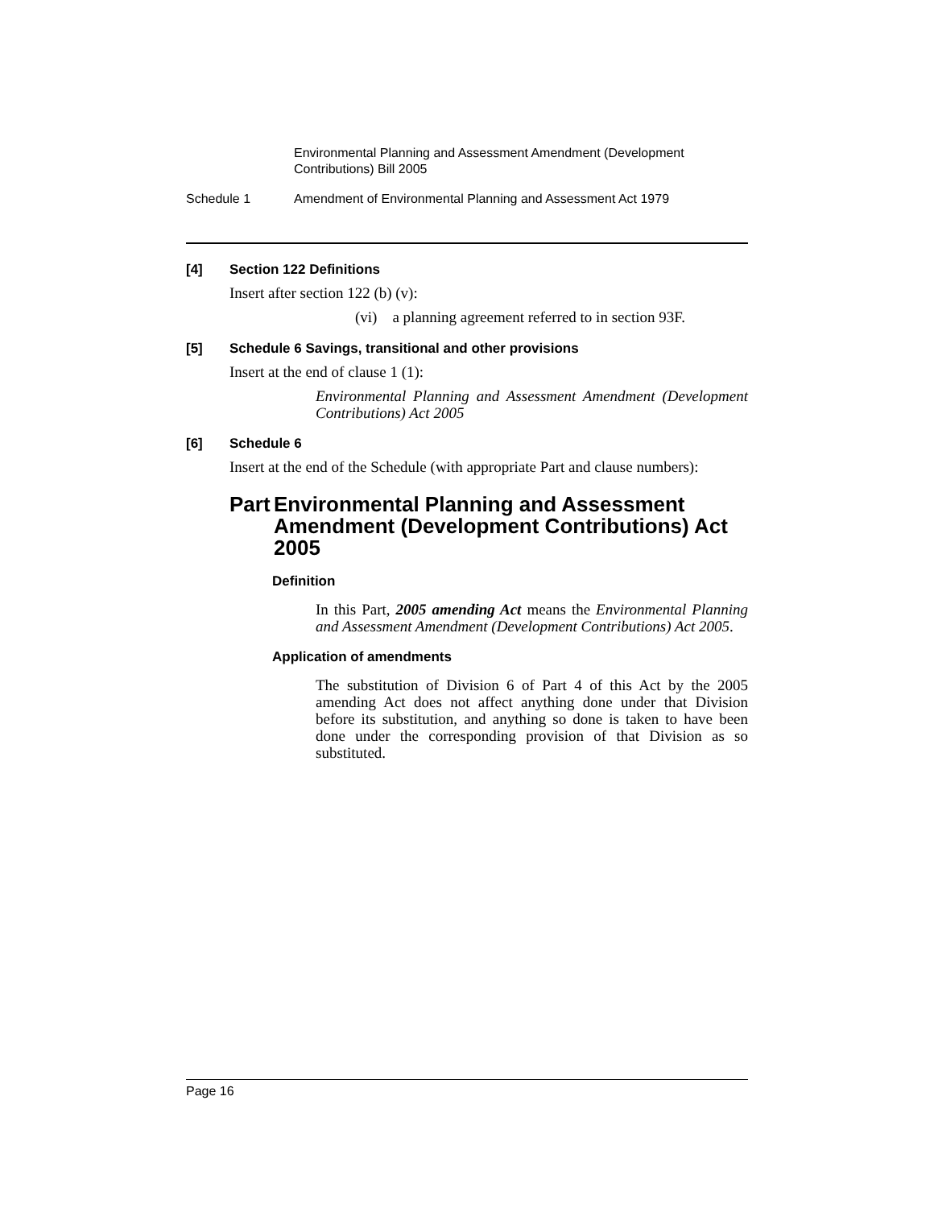Environmental Planning and Assessment Amendment (Development Contributions) Bill 2005
Schedule 1 Amendment of Environmental Planning and Assessment Act 1979
[4] Section 122 Definitions
Insert after section 122 (b) (v):
(vi) a planning agreement referred to in section 93F.
[5] Schedule 6 Savings, transitional and other provisions
Insert at the end of clause 1 (1):
Environmental Planning and Assessment Amendment (Development Contributions) Act 2005
[6] Schedule 6
Insert at the end of the Schedule (with appropriate Part and clause numbers):
Part Environmental Planning and Assessment Amendment (Development Contributions) Act 2005
Definition
In this Part, 2005 amending Act means the Environmental Planning and Assessment Amendment (Development Contributions) Act 2005.
Application of amendments
The substitution of Division 6 of Part 4 of this Act by the 2005 amending Act does not affect anything done under that Division before its substitution, and anything so done is taken to have been done under the corresponding provision of that Division as so substituted.
Page 16